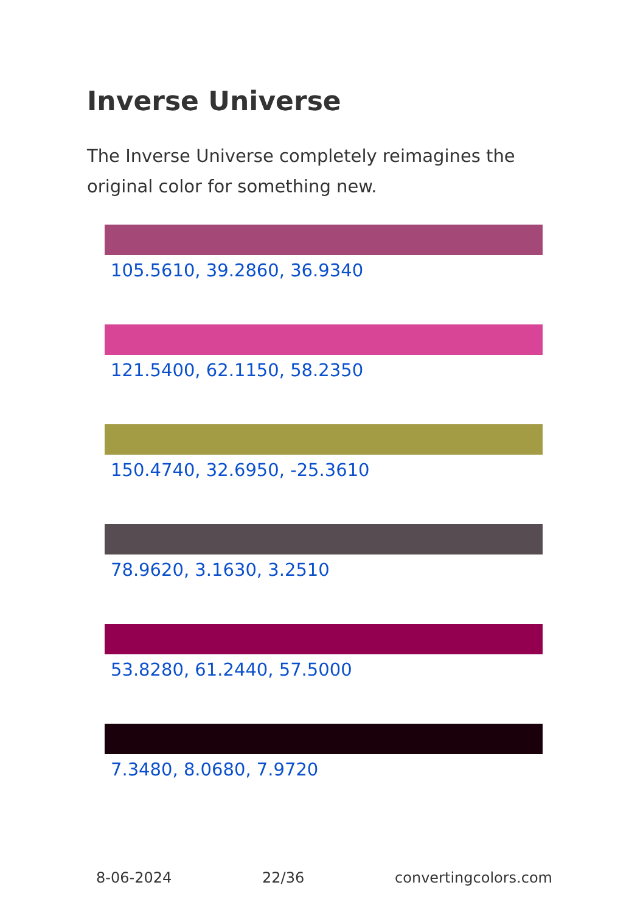Inverse Universe
The Inverse Universe completely reimagines the original color for something new.
105.5610, 39.2860, 36.9340
121.5400, 62.1150, 58.2350
150.4740, 32.6950, -25.3610
78.9620, 3.1630, 3.2510
53.8280, 61.2440, 57.5000
7.3480, 8.0680, 7.9720
8-06-2024 22/36 convertingcolors.com